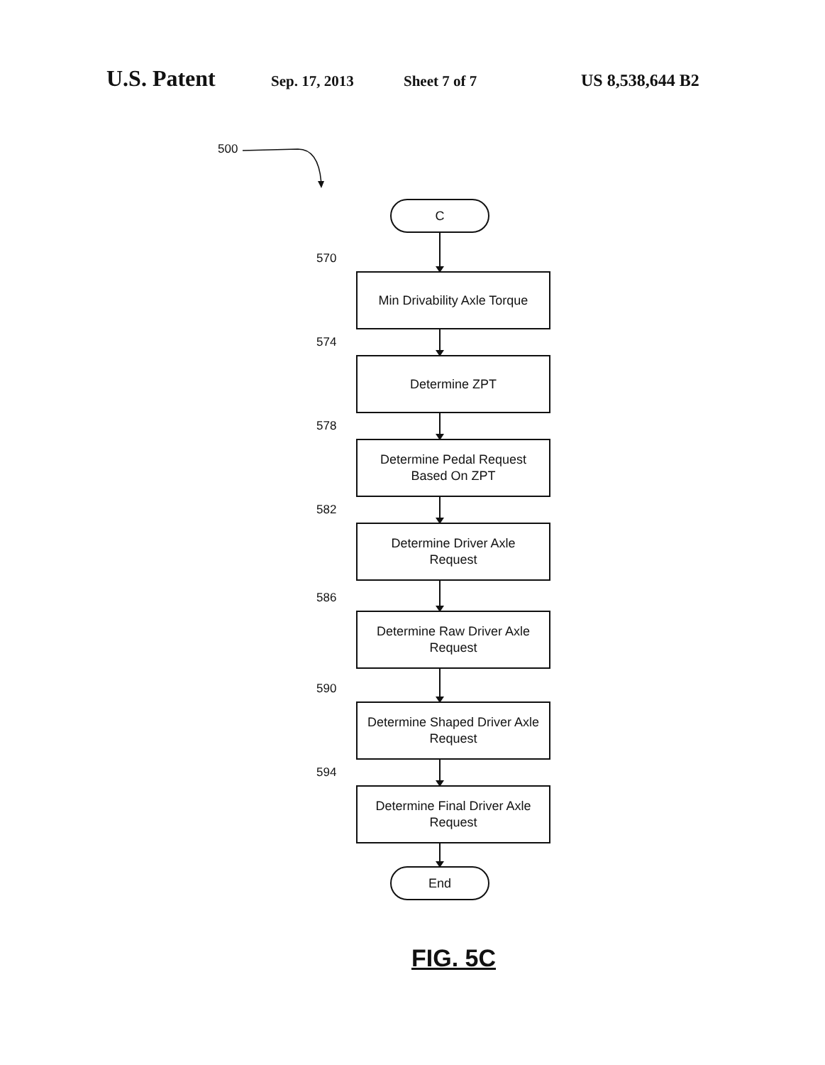U.S. Patent Sep. 17, 2013 Sheet 7 of 7 US 8,538,644 B2
500
C
570
Min Drivability Axle Torque
574
Determine ZPT
578
Determine Pedal Request
Based On ZPT
582
Determine Driver Axle
Request
586
Determine Raw Driver Axle
Request
590
Determine Shaped Driver Axle
Request
594
Determine Final Driver Axle
Request
End
FIG. 5C